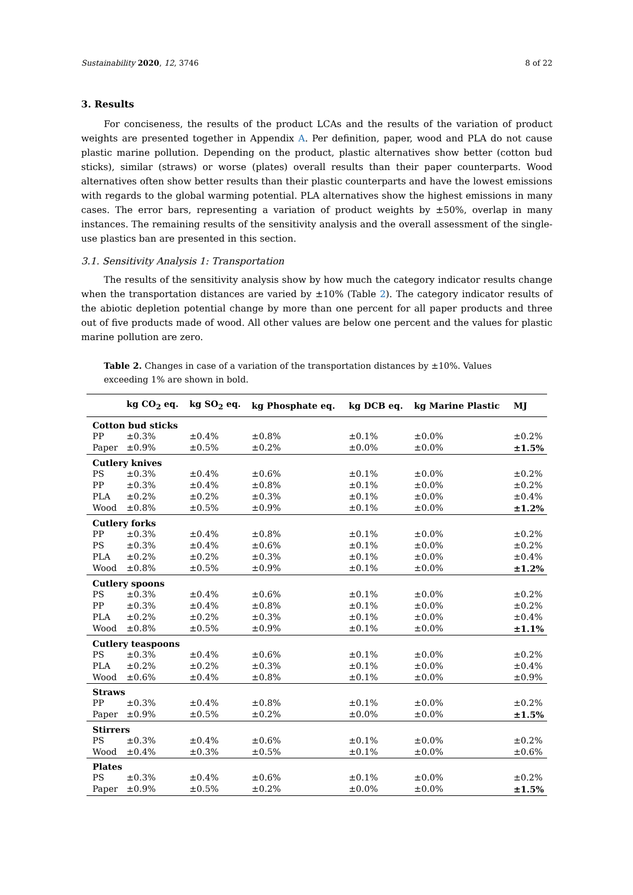Sustainability 2020, 12, 3746 8 of 22
3. Results
For conciseness, the results of the product LCAs and the results of the variation of product weights are presented together in Appendix A. Per definition, paper, wood and PLA do not cause plastic marine pollution. Depending on the product, plastic alternatives show better (cotton bud sticks), similar (straws) or worse (plates) overall results than their paper counterparts. Wood alternatives often show better results than their plastic counterparts and have the lowest emissions with regards to the global warming potential. PLA alternatives show the highest emissions in many cases. The error bars, representing a variation of product weights by ±50%, overlap in many instances. The remaining results of the sensitivity analysis and the overall assessment of the single-use plastics ban are presented in this section.
3.1. Sensitivity Analysis 1: Transportation
The results of the sensitivity analysis show by how much the category indicator results change when the transportation distances are varied by ±10% (Table 2). The category indicator results of the abiotic depletion potential change by more than one percent for all paper products and three out of five products made of wood. All other values are below one percent and the values for plastic marine pollution are zero.
Table 2. Changes in case of a variation of the transportation distances by ±10%. Values exceeding 1% are shown in bold.
| | kg CO<sub>2</sub> eq. | kg SO<sub>2</sub> eq. | kg Phosphate eq. | kg DCB eq. | kg Marine Plastic | MJ |
| --- | --- | --- | --- | --- | --- | --- |
| Cotton bud sticks | | | | | | |
| PP | ±0.3% | ±0.4% | ±0.8% | ±0.1% | ±0.0% | ±0.2% |
| Paper | ±0.9% | ±0.5% | ±0.2% | ±0.0% | ±0.0% | ±1.5% |
| Cutlery knives | | | | | | |
| PS | ±0.3% | ±0.4% | ±0.6% | ±0.1% | ±0.0% | ±0.2% |
| PP | ±0.3% | ±0.4% | ±0.8% | ±0.1% | ±0.0% | ±0.2% |
| PLA | ±0.2% | ±0.2% | ±0.3% | ±0.1% | ±0.0% | ±0.4% |
| Wood | ±0.8% | ±0.5% | ±0.9% | ±0.1% | ±0.0% | ±1.2% |
| Cutlery forks | | | | | | |
| PP | ±0.3% | ±0.4% | ±0.8% | ±0.1% | ±0.0% | ±0.2% |
| PS | ±0.3% | ±0.4% | ±0.6% | ±0.1% | ±0.0% | ±0.2% |
| PLA | ±0.2% | ±0.2% | ±0.3% | ±0.1% | ±0.0% | ±0.4% |
| Wood | ±0.8% | ±0.5% | ±0.9% | ±0.1% | ±0.0% | ±1.2% |
| Cutlery spoons | | | | | | |
| PS | ±0.3% | ±0.4% | ±0.6% | ±0.1% | ±0.0% | ±0.2% |
| PP | ±0.3% | ±0.4% | ±0.8% | ±0.1% | ±0.0% | ±0.2% |
| PLA | ±0.2% | ±0.2% | ±0.3% | ±0.1% | ±0.0% | ±0.4% |
| Wood | ±0.8% | ±0.5% | ±0.9% | ±0.1% | ±0.0% | ±1.1% |
| Cutlery teaspoons | | | | | | |
| PS | ±0.3% | ±0.4% | ±0.6% | ±0.1% | ±0.0% | ±0.2% |
| PLA | ±0.2% | ±0.2% | ±0.3% | ±0.1% | ±0.0% | ±0.4% |
| Wood | ±0.6% | ±0.4% | ±0.8% | ±0.1% | ±0.0% | ±0.9% |
| Straws | | | | | | |
| PP | ±0.3% | ±0.4% | ±0.8% | ±0.1% | ±0.0% | ±0.2% |
| Paper | ±0.9% | ±0.5% | ±0.2% | ±0.0% | ±0.0% | ±1.5% |
| Stirrers | | | | | | |
| PS | ±0.3% | ±0.4% | ±0.6% | ±0.1% | ±0.0% | ±0.2% |
| Wood | ±0.4% | ±0.3% | ±0.5% | ±0.1% | ±0.0% | ±0.6% |
| Plates | | | | | | |
| PS | ±0.3% | ±0.4% | ±0.6% | ±0.1% | ±0.0% | ±0.2% |
| Paper | ±0.9% | ±0.5% | ±0.2% | ±0.0% | ±0.0% | ±1.5% |